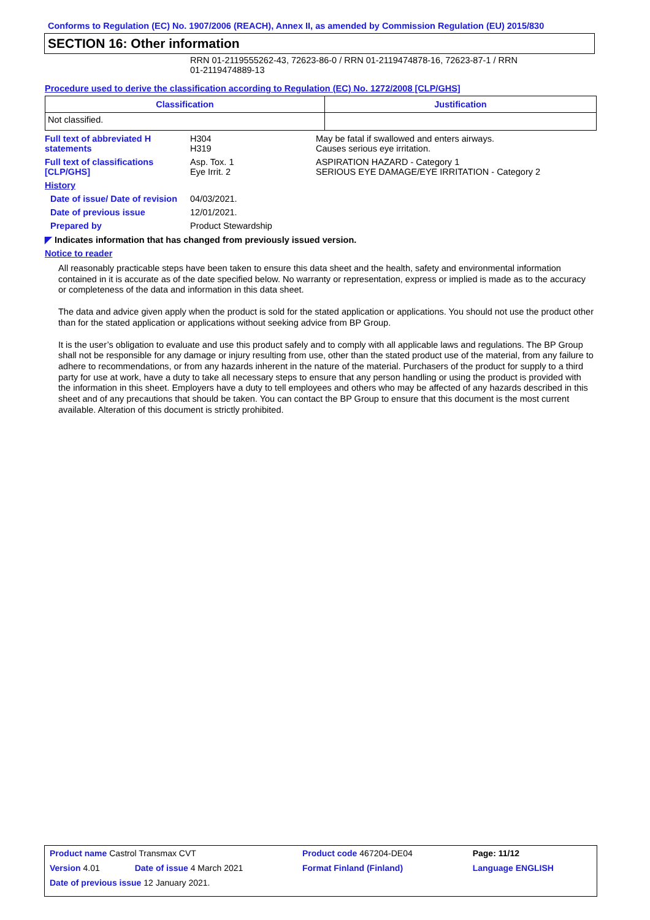Conforms to Regulation (EC) No. 1907/2006 (REACH), Annex II, as amended by Commission Regulation (EU) 2015/830
SECTION 16: Other information
RRN 01-2119555262-43, 72623-86-0 / RRN 01-2119474878-16, 72623-87-1 / RRN
01-2119474889-13
Procedure used to derive the classification according to Regulation (EC) No. 1272/2008 [CLP/GHS]
| Classification | Justification |
| --- | --- |
| Not classified. | |
| Full text of abbreviated H statements | H304 H319 | May be fatal if swallowed and enters airways. Causes serious eye irritation. |
| Full text of classifications [CLP/GHS] | Asp. Tox. 1 Eye Irrit. 2 | ASPIRATION HAZARD - Category 1 SERIOUS EYE DAMAGE/EYE IRRITATION - Category 2 |
| History | | |
| Date of issue/ Date of revision | 04/03/2021. | |
| Date of previous issue | 12/01/2021. | |
| Prepared by | Product Stewardship | |
◤ Indicates information that has changed from previously issued version.
Notice to reader
All reasonably practicable steps have been taken to ensure this data sheet and the health, safety and environmental information contained in it is accurate as of the date specified below. No warranty or representation, express or implied is made as to the accuracy or completeness of the data and information in this data sheet.
The data and advice given apply when the product is sold for the stated application or applications. You should not use the product other than for the stated application or applications without seeking advice from BP Group.
It is the user’s obligation to evaluate and use this product safely and to comply with all applicable laws and regulations. The BP Group shall not be responsible for any damage or injury resulting from use, other than the stated product use of the material, from any failure to adhere to recommendations, or from any hazards inherent in the nature of the material. Purchasers of the product for supply to a third party for use at work, have a duty to take all necessary steps to ensure that any person handling or using the product is provided with the information in this sheet. Employers have a duty to tell employees and others who may be affected of any hazards described in this sheet and of any precautions that should be taken. You can contact the BP Group to ensure that this document is the most current available. Alteration of this document is strictly prohibited.
| Product name Castrol Transmax CVT | | Product code 467204-DE04 | Page: 11/12 |
| Version 4.01 | Date of issue 4 March 2021 | Format Finland (Finland) | Language ENGLISH |
| Date of previous issue 12 January 2021. | | | |